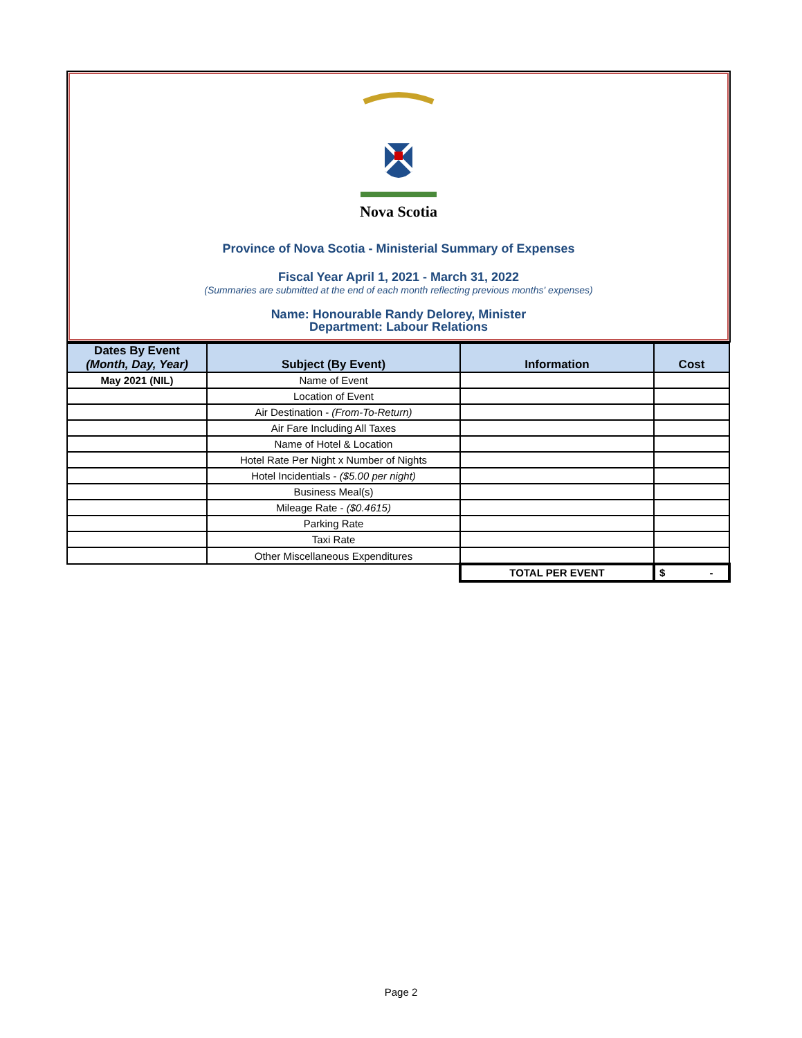Nova Scotia
Province of Nova Scotia - Ministerial Summary of Expenses
Fiscal Year April 1, 2021 - March 31, 2022
(Summaries are submitted at the end of each month reflecting previous months' expenses)
Name: Honourable Randy Delorey, Minister
Department: Labour Relations
| Dates By Event (Month, Day, Year) | Subject (By Event) | Information | Cost |
| --- | --- | --- | --- |
| May 2021 (NIL) | Name of Event | | |
| | Location of Event | | |
| | Air Destination - (From-To-Return) | | |
| | Air Fare Including All Taxes | | |
| | Name of Hotel & Location | | |
| | Hotel Rate Per Night x Number of Nights | | |
| | Hotel Incidentials - ($5.00 per night) | | |
| | Business Meal(s) | | |
| | Mileage Rate - ($0.4615) | | |
| | Parking Rate | | |
| | Taxi Rate | | |
| | Other Miscellaneous Expenditures | | |
| | | TOTAL PER EVENT | $ - |
Page 2